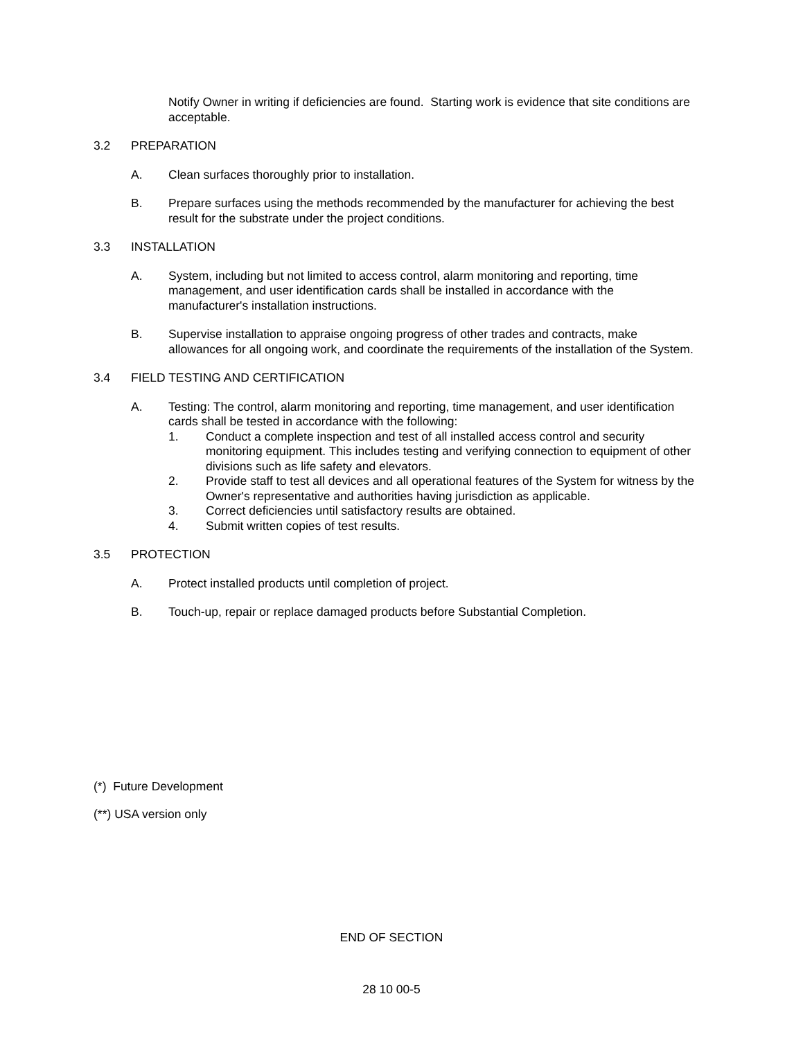Notify Owner in writing if deficiencies are found. Starting work is evidence that site conditions are acceptable.
3.2 PREPARATION
A. Clean surfaces thoroughly prior to installation.
B. Prepare surfaces using the methods recommended by the manufacturer for achieving the best result for the substrate under the project conditions.
3.3 INSTALLATION
A. System, including but not limited to access control, alarm monitoring and reporting, time management, and user identification cards shall be installed in accordance with the manufacturer's installation instructions.
B. Supervise installation to appraise ongoing progress of other trades and contracts, make allowances for all ongoing work, and coordinate the requirements of the installation of the System.
3.4 FIELD TESTING AND CERTIFICATION
A. Testing: The control, alarm monitoring and reporting, time management, and user identification cards shall be tested in accordance with the following:
1. Conduct a complete inspection and test of all installed access control and security monitoring equipment. This includes testing and verifying connection to equipment of other divisions such as life safety and elevators.
2. Provide staff to test all devices and all operational features of the System for witness by the Owner's representative and authorities having jurisdiction as applicable.
3. Correct deficiencies until satisfactory results are obtained.
4. Submit written copies of test results.
3.5 PROTECTION
A. Protect installed products until completion of project.
B. Touch-up, repair or replace damaged products before Substantial Completion.
(*) Future Development
(**) USA version only
END OF SECTION
28 10 00-5